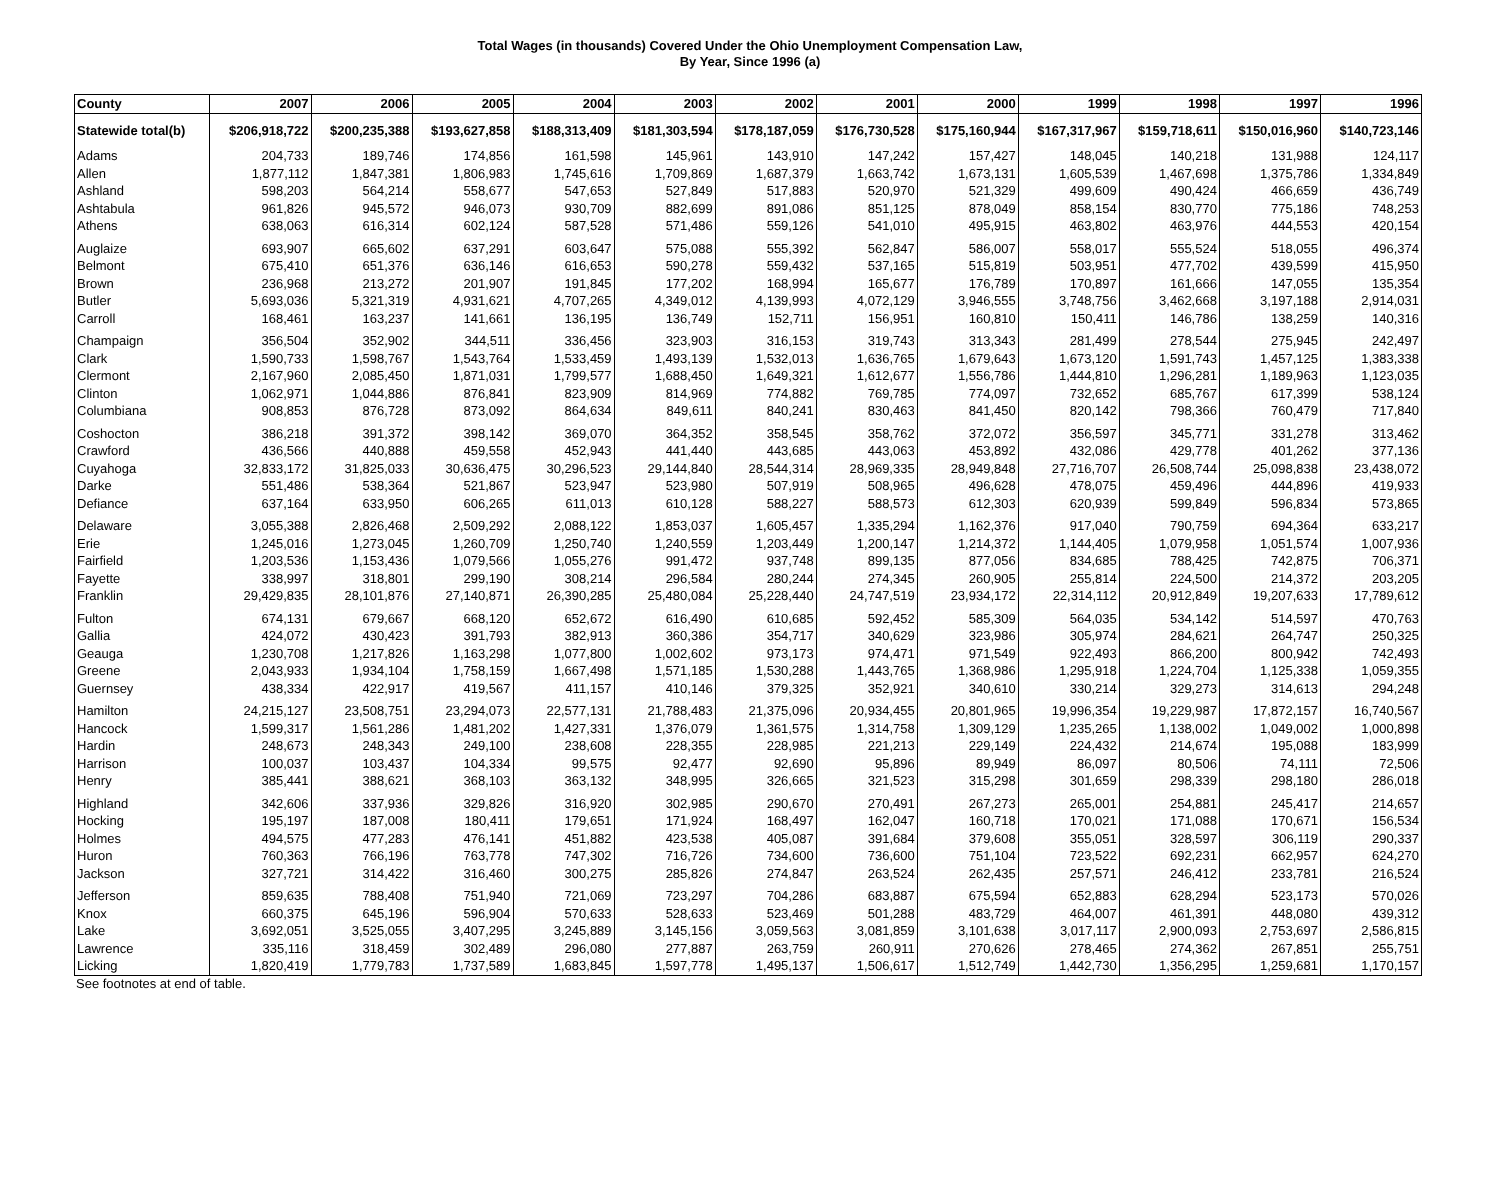Total Wages (in thousands) Covered Under the Ohio Unemployment Compensation Law,
By Year, Since 1996 (a)
| County | 2007 | 2006 | 2005 | 2004 | 2003 | 2002 | 2001 | 2000 | 1999 | 1998 | 1997 | 1996 |
| --- | --- | --- | --- | --- | --- | --- | --- | --- | --- | --- | --- | --- |
| Statewide total(b) | $206,918,722 | $200,235,388 | $193,627,858 | $188,313,409 | $181,303,594 | $178,187,059 | $176,730,528 | $175,160,944 | $167,317,967 | $159,718,611 | $150,016,960 | $140,723,146 |
| Adams | 204,733 | 189,746 | 174,856 | 161,598 | 145,961 | 143,910 | 147,242 | 157,427 | 148,045 | 140,218 | 131,988 | 124,117 |
| Allen | 1,877,112 | 1,847,381 | 1,806,983 | 1,745,616 | 1,709,869 | 1,687,379 | 1,663,742 | 1,673,131 | 1,605,539 | 1,467,698 | 1,375,786 | 1,334,849 |
| Ashland | 598,203 | 564,214 | 558,677 | 547,653 | 527,849 | 517,883 | 520,970 | 521,329 | 499,609 | 490,424 | 466,659 | 436,749 |
| Ashtabula | 961,826 | 945,572 | 946,073 | 930,709 | 882,699 | 891,086 | 851,125 | 878,049 | 858,154 | 830,770 | 775,186 | 748,253 |
| Athens | 638,063 | 616,314 | 602,124 | 587,528 | 571,486 | 559,126 | 541,010 | 495,915 | 463,802 | 463,976 | 444,553 | 420,154 |
| Auglaize | 693,907 | 665,602 | 637,291 | 603,647 | 575,088 | 555,392 | 562,847 | 586,007 | 558,017 | 555,524 | 518,055 | 496,374 |
| Belmont | 675,410 | 651,376 | 636,146 | 616,653 | 590,278 | 559,432 | 537,165 | 515,819 | 503,951 | 477,702 | 439,599 | 415,950 |
| Brown | 236,968 | 213,272 | 201,907 | 191,845 | 177,202 | 168,994 | 165,677 | 176,789 | 170,897 | 161,666 | 147,055 | 135,354 |
| Butler | 5,693,036 | 5,321,319 | 4,931,621 | 4,707,265 | 4,349,012 | 4,139,993 | 4,072,129 | 3,946,555 | 3,748,756 | 3,462,668 | 3,197,188 | 2,914,031 |
| Carroll | 168,461 | 163,237 | 141,661 | 136,195 | 136,749 | 152,711 | 156,951 | 160,810 | 150,411 | 146,786 | 138,259 | 140,316 |
| Champaign | 356,504 | 352,902 | 344,511 | 336,456 | 323,903 | 316,153 | 319,743 | 313,343 | 281,499 | 278,544 | 275,945 | 242,497 |
| Clark | 1,590,733 | 1,598,767 | 1,543,764 | 1,533,459 | 1,493,139 | 1,532,013 | 1,636,765 | 1,679,643 | 1,673,120 | 1,591,743 | 1,457,125 | 1,383,338 |
| Clermont | 2,167,960 | 2,085,450 | 1,871,031 | 1,799,577 | 1,688,450 | 1,649,321 | 1,612,677 | 1,556,786 | 1,444,810 | 1,296,281 | 1,189,963 | 1,123,035 |
| Clinton | 1,062,971 | 1,044,886 | 876,841 | 823,909 | 814,969 | 774,882 | 769,785 | 774,097 | 732,652 | 685,767 | 617,399 | 538,124 |
| Columbiana | 908,853 | 876,728 | 873,092 | 864,634 | 849,611 | 840,241 | 830,463 | 841,450 | 820,142 | 798,366 | 760,479 | 717,840 |
| Coshocton | 386,218 | 391,372 | 398,142 | 369,070 | 364,352 | 358,545 | 358,762 | 372,072 | 356,597 | 345,771 | 331,278 | 313,462 |
| Crawford | 436,566 | 440,888 | 459,558 | 452,943 | 441,440 | 443,685 | 443,063 | 453,892 | 432,086 | 429,778 | 401,262 | 377,136 |
| Cuyahoga | 32,833,172 | 31,825,033 | 30,636,475 | 30,296,523 | 29,144,840 | 28,544,314 | 28,969,335 | 28,949,848 | 27,716,707 | 26,508,744 | 25,098,838 | 23,438,072 |
| Darke | 551,486 | 538,364 | 521,867 | 523,947 | 523,980 | 507,919 | 508,965 | 496,628 | 478,075 | 459,496 | 444,896 | 419,933 |
| Defiance | 637,164 | 633,950 | 606,265 | 611,013 | 610,128 | 588,227 | 588,573 | 612,303 | 620,939 | 599,849 | 596,834 | 573,865 |
| Delaware | 3,055,388 | 2,826,468 | 2,509,292 | 2,088,122 | 1,853,037 | 1,605,457 | 1,335,294 | 1,162,376 | 917,040 | 790,759 | 694,364 | 633,217 |
| Erie | 1,245,016 | 1,273,045 | 1,260,709 | 1,250,740 | 1,240,559 | 1,203,449 | 1,200,147 | 1,214,372 | 1,144,405 | 1,079,958 | 1,051,574 | 1,007,936 |
| Fairfield | 1,203,536 | 1,153,436 | 1,079,566 | 1,055,276 | 991,472 | 937,748 | 899,135 | 877,056 | 834,685 | 788,425 | 742,875 | 706,371 |
| Fayette | 338,997 | 318,801 | 299,190 | 308,214 | 296,584 | 280,244 | 274,345 | 260,905 | 255,814 | 224,500 | 214,372 | 203,205 |
| Franklin | 29,429,835 | 28,101,876 | 27,140,871 | 26,390,285 | 25,480,084 | 25,228,440 | 24,747,519 | 23,934,172 | 22,314,112 | 20,912,849 | 19,207,633 | 17,789,612 |
| Fulton | 674,131 | 679,667 | 668,120 | 652,672 | 616,490 | 610,685 | 592,452 | 585,309 | 564,035 | 534,142 | 514,597 | 470,763 |
| Gallia | 424,072 | 430,423 | 391,793 | 382,913 | 360,386 | 354,717 | 340,629 | 323,986 | 305,974 | 284,621 | 264,747 | 250,325 |
| Geauga | 1,230,708 | 1,217,826 | 1,163,298 | 1,077,800 | 1,002,602 | 973,173 | 974,471 | 971,549 | 922,493 | 866,200 | 800,942 | 742,493 |
| Greene | 2,043,933 | 1,934,104 | 1,758,159 | 1,667,498 | 1,571,185 | 1,530,288 | 1,443,765 | 1,368,986 | 1,295,918 | 1,224,704 | 1,125,338 | 1,059,355 |
| Guernsey | 438,334 | 422,917 | 419,567 | 411,157 | 410,146 | 379,325 | 352,921 | 340,610 | 330,214 | 329,273 | 314,613 | 294,248 |
| Hamilton | 24,215,127 | 23,508,751 | 23,294,073 | 22,577,131 | 21,788,483 | 21,375,096 | 20,934,455 | 20,801,965 | 19,996,354 | 19,229,987 | 17,872,157 | 16,740,567 |
| Hancock | 1,599,317 | 1,561,286 | 1,481,202 | 1,427,331 | 1,376,079 | 1,361,575 | 1,314,758 | 1,309,129 | 1,235,265 | 1,138,002 | 1,049,002 | 1,000,898 |
| Hardin | 248,673 | 248,343 | 249,100 | 238,608 | 228,355 | 228,985 | 221,213 | 229,149 | 224,432 | 214,674 | 195,088 | 183,999 |
| Harrison | 100,037 | 103,437 | 104,334 | 99,575 | 92,477 | 92,690 | 95,896 | 89,949 | 86,097 | 80,506 | 74,111 | 72,506 |
| Henry | 385,441 | 388,621 | 368,103 | 363,132 | 348,995 | 326,665 | 321,523 | 315,298 | 301,659 | 298,339 | 298,180 | 286,018 |
| Highland | 342,606 | 337,936 | 329,826 | 316,920 | 302,985 | 290,670 | 270,491 | 267,273 | 265,001 | 254,881 | 245,417 | 214,657 |
| Hocking | 195,197 | 187,008 | 180,411 | 179,651 | 171,924 | 168,497 | 162,047 | 160,718 | 170,021 | 171,088 | 170,671 | 156,534 |
| Holmes | 494,575 | 477,283 | 476,141 | 451,882 | 423,538 | 405,087 | 391,684 | 379,608 | 355,051 | 328,597 | 306,119 | 290,337 |
| Huron | 760,363 | 766,196 | 763,778 | 747,302 | 716,726 | 734,600 | 736,600 | 751,104 | 723,522 | 692,231 | 662,957 | 624,270 |
| Jackson | 327,721 | 314,422 | 316,460 | 300,275 | 285,826 | 274,847 | 263,524 | 262,435 | 257,571 | 246,412 | 233,781 | 216,524 |
| Jefferson | 859,635 | 788,408 | 751,940 | 721,069 | 723,297 | 704,286 | 683,887 | 675,594 | 652,883 | 628,294 | 523,173 | 570,026 |
| Knox | 660,375 | 645,196 | 596,904 | 570,633 | 528,633 | 523,469 | 501,288 | 483,729 | 464,007 | 461,391 | 448,080 | 439,312 |
| Lake | 3,692,051 | 3,525,055 | 3,407,295 | 3,245,889 | 3,145,156 | 3,059,563 | 3,081,859 | 3,101,638 | 3,017,117 | 2,900,093 | 2,753,697 | 2,586,815 |
| Lawrence | 335,116 | 318,459 | 302,489 | 296,080 | 277,887 | 263,759 | 260,911 | 270,626 | 278,465 | 274,362 | 267,851 | 255,751 |
| Licking | 1,820,419 | 1,779,783 | 1,737,589 | 1,683,845 | 1,597,778 | 1,495,137 | 1,506,617 | 1,512,749 | 1,442,730 | 1,356,295 | 1,259,681 | 1,170,157 |
See footnotes at end of table.